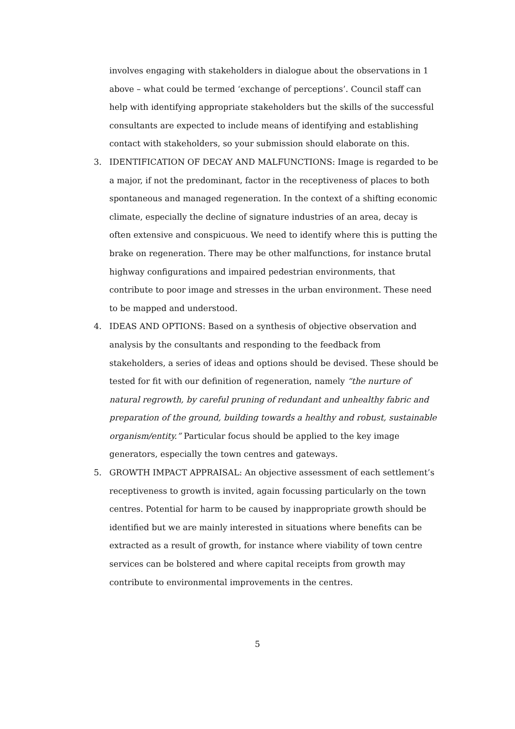involves engaging with stakeholders in dialogue about the observations in 1 above – what could be termed ‘exchange of perceptions’. Council staff can help with identifying appropriate stakeholders but the skills of the successful consultants are expected to include means of identifying and establishing contact with stakeholders, so your submission should elaborate on this.
3. IDENTIFICATION OF DECAY AND MALFUNCTIONS: Image is regarded to be a major, if not the predominant, factor in the receptiveness of places to both spontaneous and managed regeneration. In the context of a shifting economic climate, especially the decline of signature industries of an area, decay is often extensive and conspicuous. We need to identify where this is putting the brake on regeneration. There may be other malfunctions, for instance brutal highway configurations and impaired pedestrian environments, that contribute to poor image and stresses in the urban environment. These need to be mapped and understood.
4. IDEAS AND OPTIONS: Based on a synthesis of objective observation and analysis by the consultants and responding to the feedback from stakeholders, a series of ideas and options should be devised. These should be tested for fit with our definition of regeneration, namely “the nurture of natural regrowth, by careful pruning of redundant and unhealthy fabric and preparation of the ground, building towards a healthy and robust, sustainable organism/entity.” Particular focus should be applied to the key image generators, especially the town centres and gateways.
5. GROWTH IMPACT APPRAISAL: An objective assessment of each settlement’s receptiveness to growth is invited, again focussing particularly on the town centres. Potential for harm to be caused by inappropriate growth should be identified but we are mainly interested in situations where benefits can be extracted as a result of growth, for instance where viability of town centre services can be bolstered and where capital receipts from growth may contribute to environmental improvements in the centres.
5